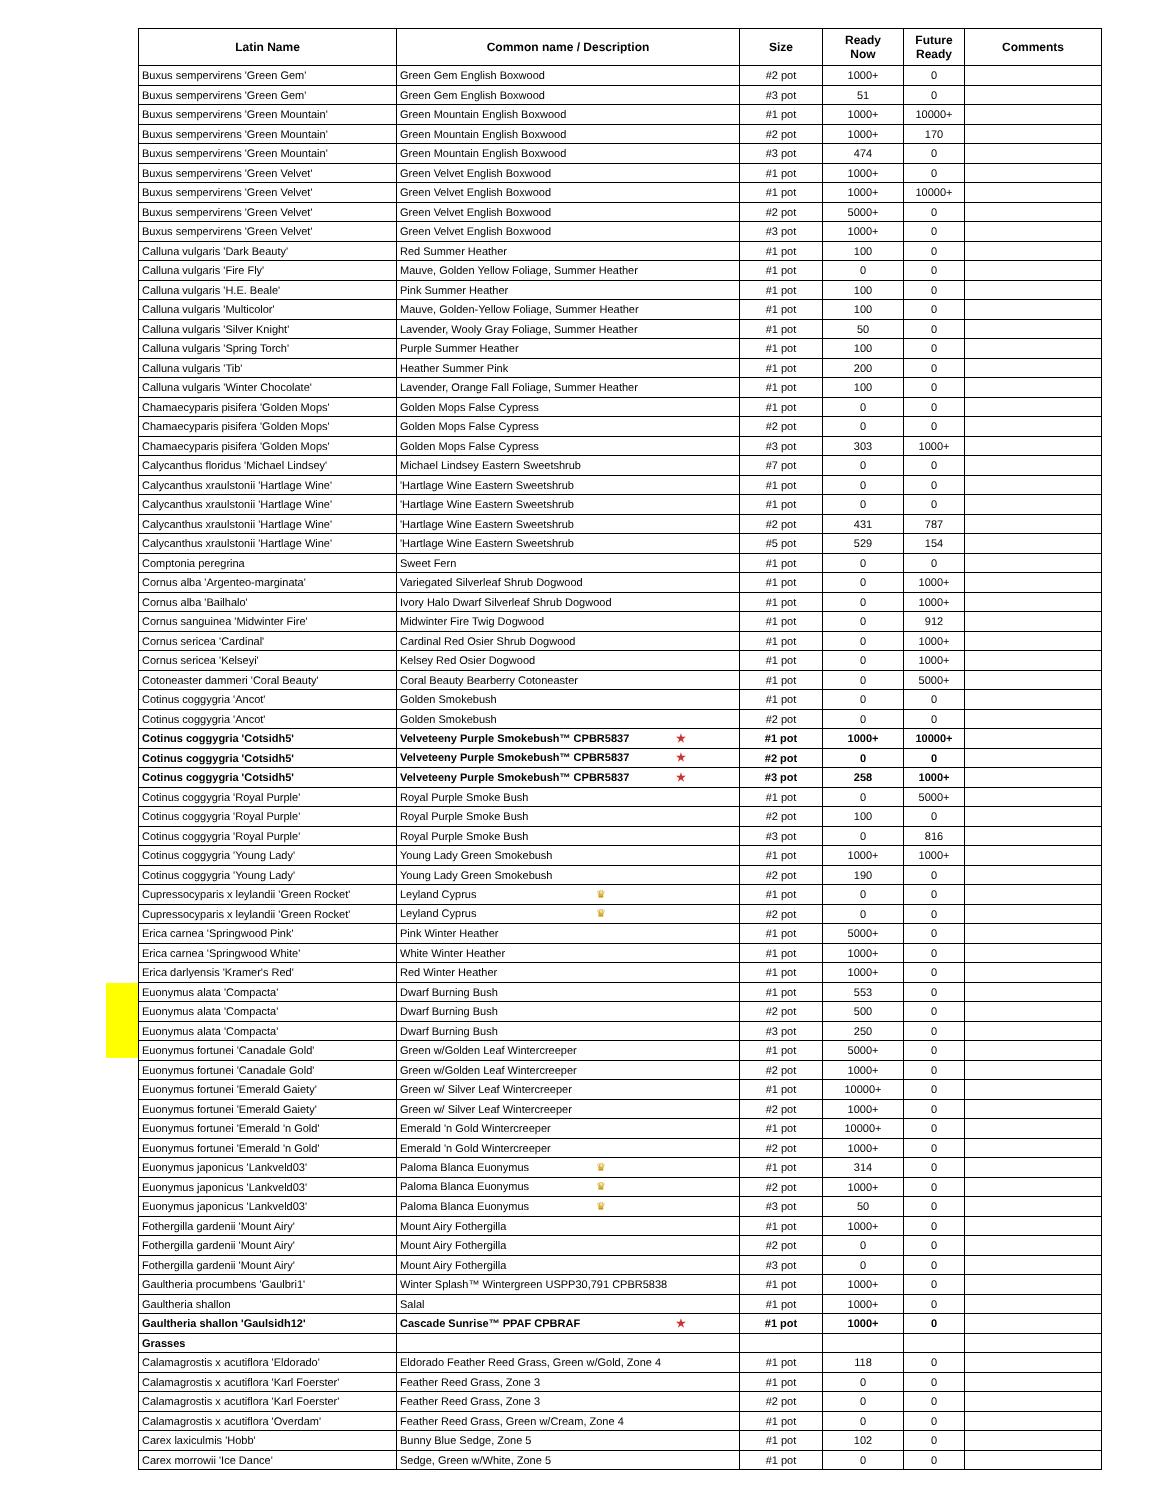| Latin Name | Common name / Description | Size | Ready Now | Future Ready | Comments |
| --- | --- | --- | --- | --- | --- |
| Buxus sempervirens 'Green Gem' | Green Gem English Boxwood | #2 pot | 1000+ | 0 | |
| Buxus sempervirens 'Green Gem' | Green Gem English Boxwood | #3 pot | 51 | 0 | |
| Buxus sempervirens 'Green Mountain' | Green Mountain English Boxwood | #1 pot | 1000+ | 10000+ | |
| Buxus sempervirens 'Green Mountain' | Green Mountain English Boxwood | #2 pot | 1000+ | 170 | |
| Buxus sempervirens 'Green Mountain' | Green Mountain English Boxwood | #3 pot | 474 | 0 | |
| Buxus sempervirens 'Green Velvet' | Green Velvet English Boxwood | #1 pot | 1000+ | 0 | |
| Buxus sempervirens 'Green Velvet' | Green Velvet English Boxwood | #1 pot | 1000+ | 10000+ | |
| Buxus sempervirens 'Green Velvet' | Green Velvet English Boxwood | #2 pot | 5000+ | 0 | |
| Buxus sempervirens 'Green Velvet' | Green Velvet English Boxwood | #3 pot | 1000+ | 0 | |
| Calluna vulgaris 'Dark Beauty' | Red Summer Heather | #1 pot | 100 | 0 | |
| Calluna vulgaris 'Fire Fly' | Mauve, Golden Yellow Foliage, Summer Heather | #1 pot | 0 | 0 | |
| Calluna vulgaris 'H.E. Beale' | Pink Summer Heather | #1 pot | 100 | 0 | |
| Calluna vulgaris 'Multicolor' | Mauve, Golden-Yellow Foliage, Summer Heather | #1 pot | 100 | 0 | |
| Calluna vulgaris 'Silver Knight' | Lavender, Wooly Gray Foliage, Summer Heather | #1 pot | 50 | 0 | |
| Calluna vulgaris 'Spring Torch' | Purple Summer Heather | #1 pot | 100 | 0 | |
| Calluna vulgaris 'Tib' | Heather Summer Pink | #1 pot | 200 | 0 | |
| Calluna vulgaris 'Winter Chocolate' | Lavender, Orange Fall Foliage, Summer Heather | #1 pot | 100 | 0 | |
| Chamaecyparis pisifera 'Golden Mops' | Golden Mops False Cypress | #1 pot | 0 | 0 | |
| Chamaecyparis pisifera 'Golden Mops' | Golden Mops False Cypress | #2 pot | 0 | 0 | |
| Chamaecyparis pisifera 'Golden Mops' | Golden Mops False Cypress | #3 pot | 303 | 1000+ | |
| Calycanthus floridus 'Michael Lindsey' | Michael Lindsey Eastern Sweetshrub | #7 pot | 0 | 0 | |
| Calycanthus xraulstonii 'Hartlage Wine' | 'Hartlage Wine Eastern Sweetshrub | #1 pot | 0 | 0 | |
| Calycanthus xraulstonii 'Hartlage Wine' | 'Hartlage Wine Eastern Sweetshrub | #1 pot | 0 | 0 | |
| Calycanthus xraulstonii 'Hartlage Wine' | 'Hartlage Wine Eastern Sweetshrub | #2 pot | 431 | 787 | |
| Calycanthus xraulstonii 'Hartlage Wine' | 'Hartlage Wine Eastern Sweetshrub | #5 pot | 529 | 154 | |
| Comptonia peregrina | Sweet Fern | #1 pot | 0 | 0 | |
| Cornus alba 'Argenteo-marginata' | Variegated Silverleaf Shrub Dogwood | #1 pot | 0 | 1000+ | |
| Cornus alba 'Bailhalo' | Ivory Halo Dwarf Silverleaf Shrub Dogwood | #1 pot | 0 | 1000+ | |
| Cornus sanguinea 'Midwinter Fire' | Midwinter Fire Twig Dogwood | #1 pot | 0 | 912 | |
| Cornus sericea 'Cardinal' | Cardinal Red Osier Shrub Dogwood | #1 pot | 0 | 1000+ | |
| Cornus sericea 'Kelseyi' | Kelsey Red Osier Dogwood | #1 pot | 0 | 1000+ | |
| Cotoneaster dammeri 'Coral Beauty' | Coral Beauty Bearberry Cotoneaster | #1 pot | 0 | 5000+ | |
| Cotinus coggygria 'Ancot' | Golden Smokebush | #1 pot | 0 | 0 | |
| Cotinus coggygria 'Ancot' | Golden Smokebush | #2 pot | 0 | 0 | |
| Cotinus coggygria 'Cotsidh5' | Velveteeny Purple Smokebush™ CPBR5837 ★ | #1 pot | 1000+ | 10000+ | |
| Cotinus coggygria 'Cotsidh5' | Velveteeny Purple Smokebush™ CPBR5837 ★ | #2 pot | 0 | 0 | |
| Cotinus coggygria 'Cotsidh5' | Velveteeny Purple Smokebush™ CPBR5837 ★ | #3 pot | 258 | 1000+ | |
| Cotinus coggygria 'Royal Purple' | Royal Purple Smoke Bush | #1 pot | 0 | 5000+ | |
| Cotinus coggygria 'Royal Purple' | Royal Purple Smoke Bush | #2 pot | 100 | 0 | |
| Cotinus coggygria 'Royal Purple' | Royal Purple Smoke Bush | #3 pot | 0 | 816 | |
| Cotinus coggygria 'Young Lady' | Young Lady Green Smokebush | #1 pot | 1000+ | 1000+ | |
| Cotinus coggygria 'Young Lady' | Young Lady Green Smokebush | #2 pot | 190 | 0 | |
| Cupressocyparis x leylandii 'Green Rocket' | Leyland Cyprus ♛ | #1 pot | 0 | 0 | |
| Cupressocyparis x leylandii 'Green Rocket' | Leyland Cyprus ♛ | #2 pot | 0 | 0 | |
| Erica carnea 'Springwood Pink' | Pink Winter Heather | #1 pot | 5000+ | 0 | |
| Erica carnea 'Springwood White' | White Winter Heather | #1 pot | 1000+ | 0 | |
| Erica darlyensis 'Kramer's Red' | Red Winter Heather | #1 pot | 1000+ | 0 | |
| Euonymus alata 'Compacta' | Dwarf Burning Bush | #1 pot | 553 | 0 | |
| Euonymus alata 'Compacta' | Dwarf Burning Bush | #2 pot | 500 | 0 | |
| Euonymus alata 'Compacta' | Dwarf Burning Bush | #3 pot | 250 | 0 | |
| Euonymus fortunei 'Canadale Gold' | Green w/Golden Leaf Wintercreeper | #1 pot | 5000+ | 0 | |
| Euonymus fortunei 'Canadale Gold' | Green w/Golden Leaf Wintercreeper | #2 pot | 1000+ | 0 | |
| Euonymus fortunei 'Emerald Gaiety' | Green w/ Silver Leaf Wintercreeper | #1 pot | 10000+ | 0 | |
| Euonymus fortunei 'Emerald Gaiety' | Green w/ Silver Leaf Wintercreeper | #2 pot | 1000+ | 0 | |
| Euonymus fortunei 'Emerald 'n Gold' | Emerald 'n Gold Wintercreeper | #1 pot | 10000+ | 0 | |
| Euonymus fortunei 'Emerald 'n Gold' | Emerald 'n Gold Wintercreeper | #2 pot | 1000+ | 0 | |
| Euonymus japonicus 'Lankveld03' | Paloma Blanca Euonymus ♛ | #1 pot | 314 | 0 | |
| Euonymus japonicus 'Lankveld03' | Paloma Blanca Euonymus ♛ | #2 pot | 1000+ | 0 | |
| Euonymus japonicus 'Lankveld03' | Paloma Blanca Euonymus ♛ | #3 pot | 50 | 0 | |
| Fothergilla gardenii 'Mount Airy' | Mount Airy Fothergilla | #1 pot | 1000+ | 0 | |
| Fothergilla gardenii 'Mount Airy' | Mount Airy Fothergilla | #2 pot | 0 | 0 | |
| Fothergilla gardenii 'Mount Airy' | Mount Airy Fothergilla | #3 pot | 0 | 0 | |
| Gaultheria procumbens 'Gaulbri1' | Winter Splash™ Wintergreen USPP30,791 CPBR5838 | #1 pot | 1000+ | 0 | |
| Gaultheria shallon | Salal | #1 pot | 1000+ | 0 | |
| Gaultheria shallon 'Gaulsidh12' | Cascade Sunrise™ PPAF CPBRAF ★ | #1 pot | 1000+ | 0 | |
| Grasses | | | | | |
| Calamagrostis x acutiflora 'Eldorado' | Eldorado Feather Reed Grass, Green w/Gold, Zone 4 | #1 pot | 118 | 0 | |
| Calamagrostis x acutiflora 'Karl Foerster' | Feather Reed Grass, Zone 3 | #1 pot | 0 | 0 | |
| Calamagrostis x acutiflora 'Karl Foerster' | Feather Reed Grass, Zone 3 | #2 pot | 0 | 0 | |
| Calamagrostis x acutiflora 'Overdam' | Feather Reed Grass, Green w/Cream, Zone 4 | #1 pot | 0 | 0 | |
| Carex laxiculmis 'Hobb' | Bunny Blue Sedge, Zone 5 | #1 pot | 102 | 0 | |
| Carex morrowii 'Ice Dance' | Sedge, Green w/White, Zone 5 | #1 pot | 0 | 0 | |